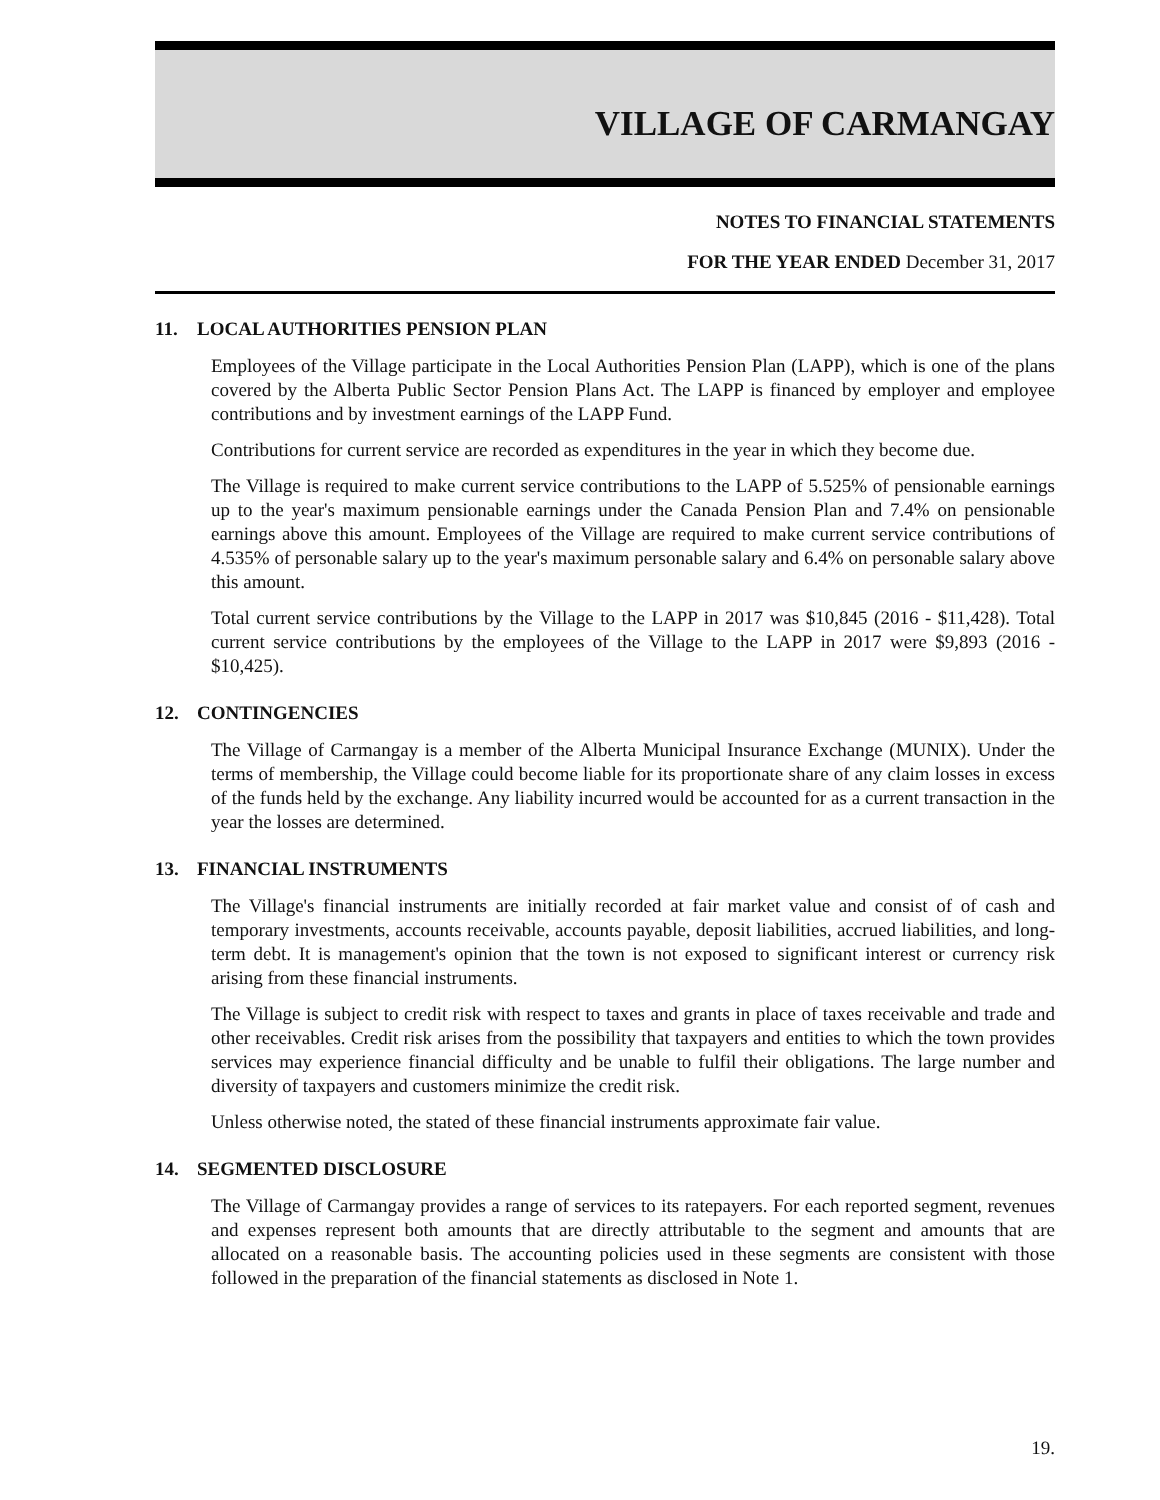VILLAGE OF CARMANGAY
NOTES TO FINANCIAL STATEMENTS
FOR THE YEAR ENDED December 31, 2017
11. LOCAL AUTHORITIES PENSION PLAN
Employees of the Village participate in the Local Authorities Pension Plan (LAPP), which is one of the plans covered by the Alberta Public Sector Pension Plans Act. The LAPP is financed by employer and employee contributions and by investment earnings of the LAPP Fund.
Contributions for current service are recorded as expenditures in the year in which they become due.
The Village is required to make current service contributions to the LAPP of 5.525% of pensionable earnings up to the year's maximum pensionable earnings under the Canada Pension Plan and 7.4% on pensionable earnings above this amount. Employees of the Village are required to make current service contributions of 4.535% of personable salary up to the year's maximum personable salary and 6.4% on personable salary above this amount.
Total current service contributions by the Village to the LAPP in 2017 was $10,845 (2016 - $11,428). Total current service contributions by the employees of the Village to the LAPP in 2017 were $9,893 (2016 - $10,425).
12. CONTINGENCIES
The Village of Carmangay is a member of the Alberta Municipal Insurance Exchange (MUNIX). Under the terms of membership, the Village could become liable for its proportionate share of any claim losses in excess of the funds held by the exchange. Any liability incurred would be accounted for as a current transaction in the year the losses are determined.
13. FINANCIAL INSTRUMENTS
The Village's financial instruments are initially recorded at fair market value and consist of of cash and temporary investments, accounts receivable, accounts payable, deposit liabilities, accrued liabilities, and long-term debt. It is management's opinion that the town is not exposed to significant interest or currency risk arising from these financial instruments.
The Village is subject to credit risk with respect to taxes and grants in place of taxes receivable and trade and other receivables. Credit risk arises from the possibility that taxpayers and entities to which the town provides services may experience financial difficulty and be unable to fulfil their obligations. The large number and diversity of taxpayers and customers minimize the credit risk.
Unless otherwise noted, the stated of these financial instruments approximate fair value.
14. SEGMENTED DISCLOSURE
The Village of Carmangay provides a range of services to its ratepayers. For each reported segment, revenues and expenses represent both amounts that are directly attributable to the segment and amounts that are allocated on a reasonable basis. The accounting policies used in these segments are consistent with those followed in the preparation of the financial statements as disclosed in Note 1.
19.